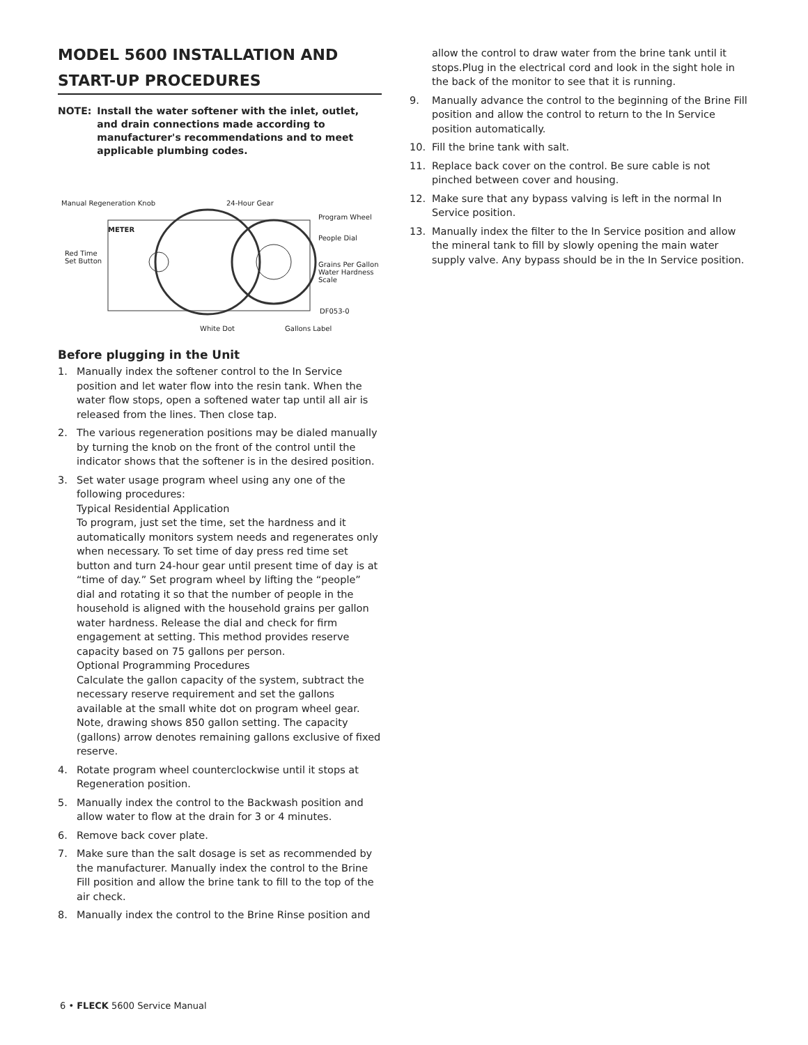MODEL 5600 INSTALLATION AND START-UP PROCEDURES
NOTE: Install the water softener with the inlet, outlet, and drain connections made according to manufacturer's recommendations and to meet applicable plumbing codes.
Manual Regeneration Knob 24-Hour Gear
Program Wheel
People Dial
Red Time
Set Button Grains Per Gallon
Water Hardness
Scale
METER
DF053-0
White Dot Gallons Label
Before plugging in the Unit
1. Manually index the softener control to the In Service position and let water flow into the resin tank. When the water flow stops, open a softened water tap until all air is released from the lines. Then close tap.
2. The various regeneration positions may be dialed manually by turning the knob on the front of the control until the indicator shows that the softener is in the desired position.
3. Set water usage program wheel using any one of the following procedures:
Typical Residential Application
To program, just set the time, set the hardness and it automatically monitors system needs and regenerates only when necessary. To set time of day press red time set button and turn 24-hour gear until present time of day is at “time of day.” Set program wheel by lifting the “people” dial and rotating it so that the number of people in the household is aligned with the household grains per gallon water hardness. Release the dial and check for firm engagement at setting. This method provides reserve capacity based on 75 gallons per person.
Optional Programming Procedures
Calculate the gallon capacity of the system, subtract the necessary reserve requirement and set the gallons available at the small white dot on program wheel gear. Note, drawing shows 850 gallon setting. The capacity (gallons) arrow denotes remaining gallons exclusive of fixed reserve.
4. Rotate program wheel counterclockwise until it stops at Regeneration position.
5. Manually index the control to the Backwash position and allow water to flow at the drain for 3 or 4 minutes.
6. Remove back cover plate.
7. Make sure than the salt dosage is set as recommended by the manufacturer. Manually index the control to the Brine Fill position and allow the brine tank to fill to the top of the air check.
8. Manually index the control to the Brine Rinse position and
allow the control to draw water from the brine tank until it stops.Plug in the electrical cord and look in the sight hole in the back of the monitor to see that it is running.
9. Manually advance the control to the beginning of the Brine Fill position and allow the control to return to the In Service position automatically.
10. Fill the brine tank with salt.
11. Replace back cover on the control. Be sure cable is not pinched between cover and housing.
12. Make sure that any bypass valving is left in the normal In Service position.
13. Manually index the filter to the In Service position and allow the mineral tank to fill by slowly opening the main water supply valve. Any bypass should be in the In Service position.
6 • FLECK 5600 Service Manual